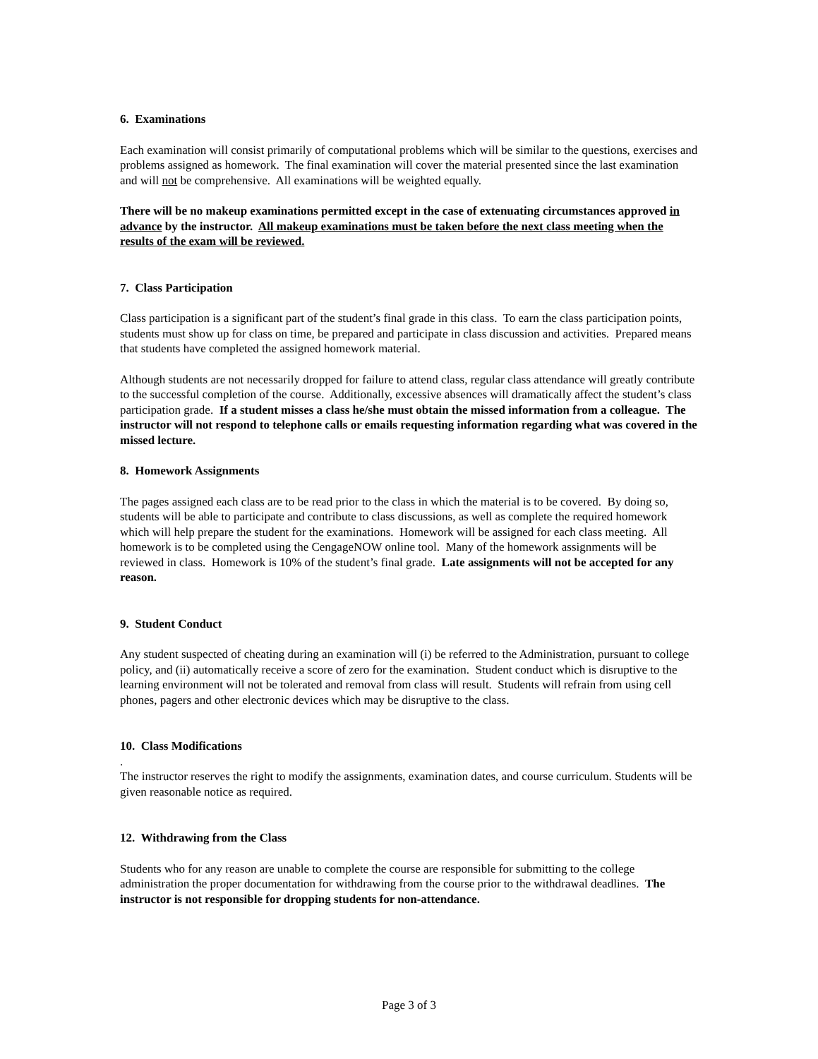6. Examinations
Each examination will consist primarily of computational problems which will be similar to the questions, exercises and problems assigned as homework. The final examination will cover the material presented since the last examination and will not be comprehensive. All examinations will be weighted equally.
There will be no makeup examinations permitted except in the case of extenuating circumstances approved in advance by the instructor. All makeup examinations must be taken before the next class meeting when the results of the exam will be reviewed.
7. Class Participation
Class participation is a significant part of the student’s final grade in this class. To earn the class participation points, students must show up for class on time, be prepared and participate in class discussion and activities. Prepared means that students have completed the assigned homework material.
Although students are not necessarily dropped for failure to attend class, regular class attendance will greatly contribute to the successful completion of the course. Additionally, excessive absences will dramatically affect the student’s class participation grade. If a student misses a class he/she must obtain the missed information from a colleague. The instructor will not respond to telephone calls or emails requesting information regarding what was covered in the missed lecture.
8. Homework Assignments
The pages assigned each class are to be read prior to the class in which the material is to be covered. By doing so, students will be able to participate and contribute to class discussions, as well as complete the required homework which will help prepare the student for the examinations. Homework will be assigned for each class meeting. All homework is to be completed using the CengageNOW online tool. Many of the homework assignments will be reviewed in class. Homework is 10% of the student’s final grade. Late assignments will not be accepted for any reason.
9. Student Conduct
Any student suspected of cheating during an examination will (i) be referred to the Administration, pursuant to college policy, and (ii) automatically receive a score of zero for the examination. Student conduct which is disruptive to the learning environment will not be tolerated and removal from class will result. Students will refrain from using cell phones, pagers and other electronic devices which may be disruptive to the class.
10. Class Modifications
.
The instructor reserves the right to modify the assignments, examination dates, and course curriculum. Students will be given reasonable notice as required.
12. Withdrawing from the Class
Students who for any reason are unable to complete the course are responsible for submitting to the college administration the proper documentation for withdrawing from the course prior to the withdrawal deadlines. The instructor is not responsible for dropping students for non-attendance.
Page 3 of 3